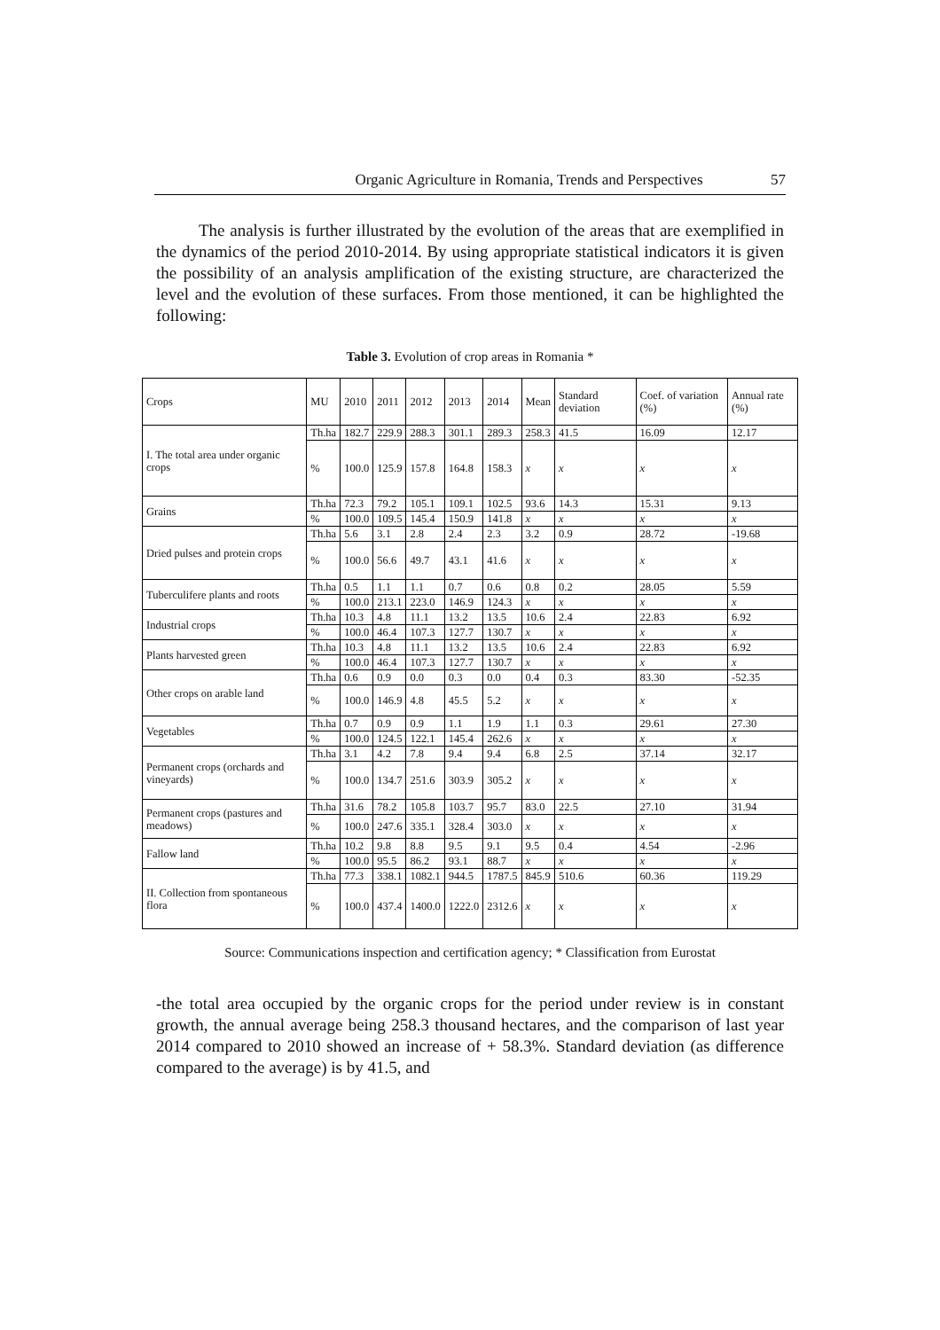Organic Agriculture in Romania, Trends and Perspectives 57
The analysis is further illustrated by the evolution of the areas that are exemplified in the dynamics of the period 2010-2014. By using appropriate statistical indicators it is given the possibility of an analysis amplification of the existing structure, are characterized the level and the evolution of these surfaces. From those mentioned, it can be highlighted the following:
Table 3. Evolution of crop areas in Romania *
| Crops | MU | 2010 | 2011 | 2012 | 2013 | 2014 | Mean | Standard deviation | Coef. of variation (%) | Annual rate (%) |
| --- | --- | --- | --- | --- | --- | --- | --- | --- | --- | --- |
| I. The total area under organic crops | Th.ha | 182.7 | 229.9 | 288.3 | 301.1 | 289.3 | 258.3 | 41.5 | 16.09 | 12.17 |
| | % | 100.0 | 125.9 | 157.8 | 164.8 | 158.3 | x | x | x | x |
| Grains | Th.ha | 72.3 | 79.2 | 105.1 | 109.1 | 102.5 | 93.6 | 14.3 | 15.31 | 9.13 |
| | % | 100.0 | 109.5 | 145.4 | 150.9 | 141.8 | x | x | x | x |
| Dried pulses and protein crops | Th.ha | 5.6 | 3.1 | 2.8 | 2.4 | 2.3 | 3.2 | 0.9 | 28.72 | -19.68 |
| | % | 100.0 | 56.6 | 49.7 | 43.1 | 41.6 | x | x | x | x |
| Tuberculifere plants and roots | Th.ha | 0.5 | 1.1 | 1.1 | 0.7 | 0.6 | 0.8 | 0.2 | 28.05 | 5.59 |
| | % | 100.0 | 213.1 | 223.0 | 146.9 | 124.3 | x | x | x | x |
| Industrial crops | Th.ha | 10.3 | 4.8 | 11.1 | 13.2 | 13.5 | 10.6 | 2.4 | 22.83 | 6.92 |
| | % | 100.0 | 46.4 | 107.3 | 127.7 | 130.7 | x | x | x | x |
| Plants harvested green | Th.ha | 10.3 | 4.8 | 11.1 | 13.2 | 13.5 | 10.6 | 2.4 | 22.83 | 6.92 |
| | % | 100.0 | 46.4 | 107.3 | 127.7 | 130.7 | x | x | x | x |
| Other crops on arable land | Th.ha | 0.6 | 0.9 | 0.0 | 0.3 | 0.0 | 0.4 | 0.3 | 83.30 | -52.35 |
| | % | 100.0 | 146.9 | 4.8 | 45.5 | 5.2 | x | x | x | x |
| Vegetables | Th.ha | 0.7 | 0.9 | 0.9 | 1.1 | 1.9 | 1.1 | 0.3 | 29.61 | 27.30 |
| | % | 100.0 | 124.5 | 122.1 | 145.4 | 262.6 | x | x | x | x |
| Permanent crops (orchards and vineyards) | Th.ha | 3.1 | 4.2 | 7.8 | 9.4 | 9.4 | 6.8 | 2.5 | 37.14 | 32.17 |
| | % | 100.0 | 134.7 | 251.6 | 303.9 | 305.2 | x | x | x | x |
| Permanent crops (pastures and meadows) | Th.ha | 31.6 | 78.2 | 105.8 | 103.7 | 95.7 | 83.0 | 22.5 | 27.10 | 31.94 |
| | % | 100.0 | 247.6 | 335.1 | 328.4 | 303.0 | x | x | x | x |
| Fallow land | Th.ha | 10.2 | 9.8 | 8.8 | 9.5 | 9.1 | 9.5 | 0.4 | 4.54 | -2.96 |
| | % | 100.0 | 95.5 | 86.2 | 93.1 | 88.7 | x | x | x | x |
| II. Collection from spontaneous flora | Th.ha | 77.3 | 338.1 | 1082.1 | 944.5 | 1787.5 | 845.9 | 510.6 | 60.36 | 119.29 |
| | % | 100.0 | 437.4 | 1400.0 | 1222.0 | 2312.6 | x | x | x | x |
Source: Communications inspection and certification agency; * Classification from Eurostat
-the total area occupied by the organic crops for the period under review is in constant growth, the annual average being 258.3 thousand hectares, and the comparison of last year 2014 compared to 2010 showed an increase of + 58.3%. Standard deviation (as difference compared to the average) is by 41.5, and